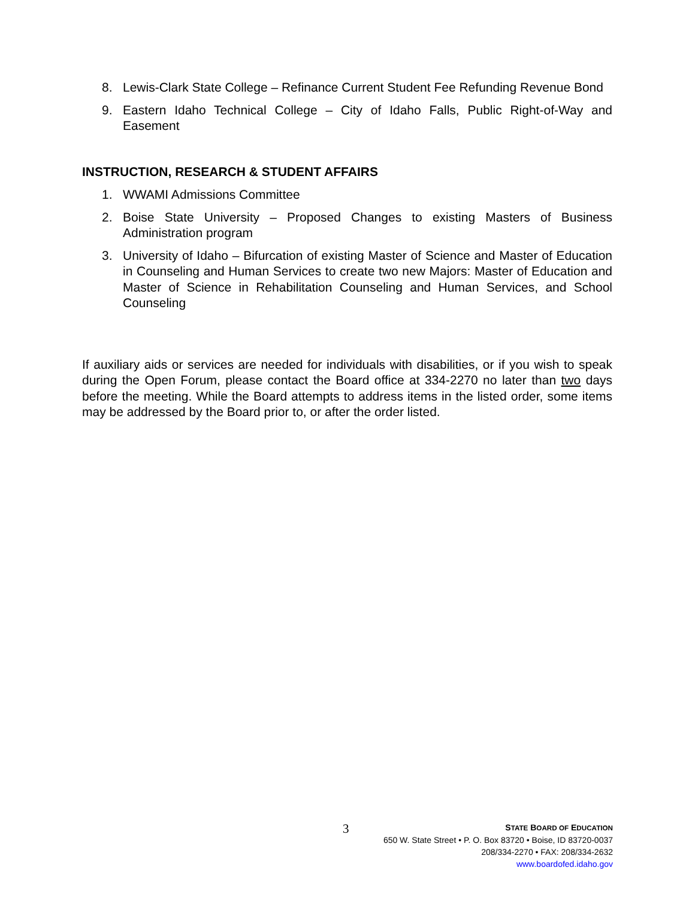8. Lewis-Clark State College – Refinance Current Student Fee Refunding Revenue Bond
9. Eastern Idaho Technical College – City of Idaho Falls, Public Right-of-Way and Easement
INSTRUCTION, RESEARCH & STUDENT AFFAIRS
1. WWAMI Admissions Committee
2. Boise State University – Proposed Changes to existing Masters of Business Administration program
3. University of Idaho – Bifurcation of existing Master of Science and Master of Education in Counseling and Human Services to create two new Majors: Master of Education and Master of Science in Rehabilitation Counseling and Human Services, and School Counseling
If auxiliary aids or services are needed for individuals with disabilities, or if you wish to speak during the Open Forum, please contact the Board office at 334-2270 no later than two days before the meeting. While the Board attempts to address items in the listed order, some items may be addressed by the Board prior to, or after the order listed.
3
STATE BOARD OF EDUCATION
650 W. State Street • P. O. Box 83720 • Boise, ID 83720-0037
208/334-2270 • FAX: 208/334-2632
www.boardofed.idaho.gov